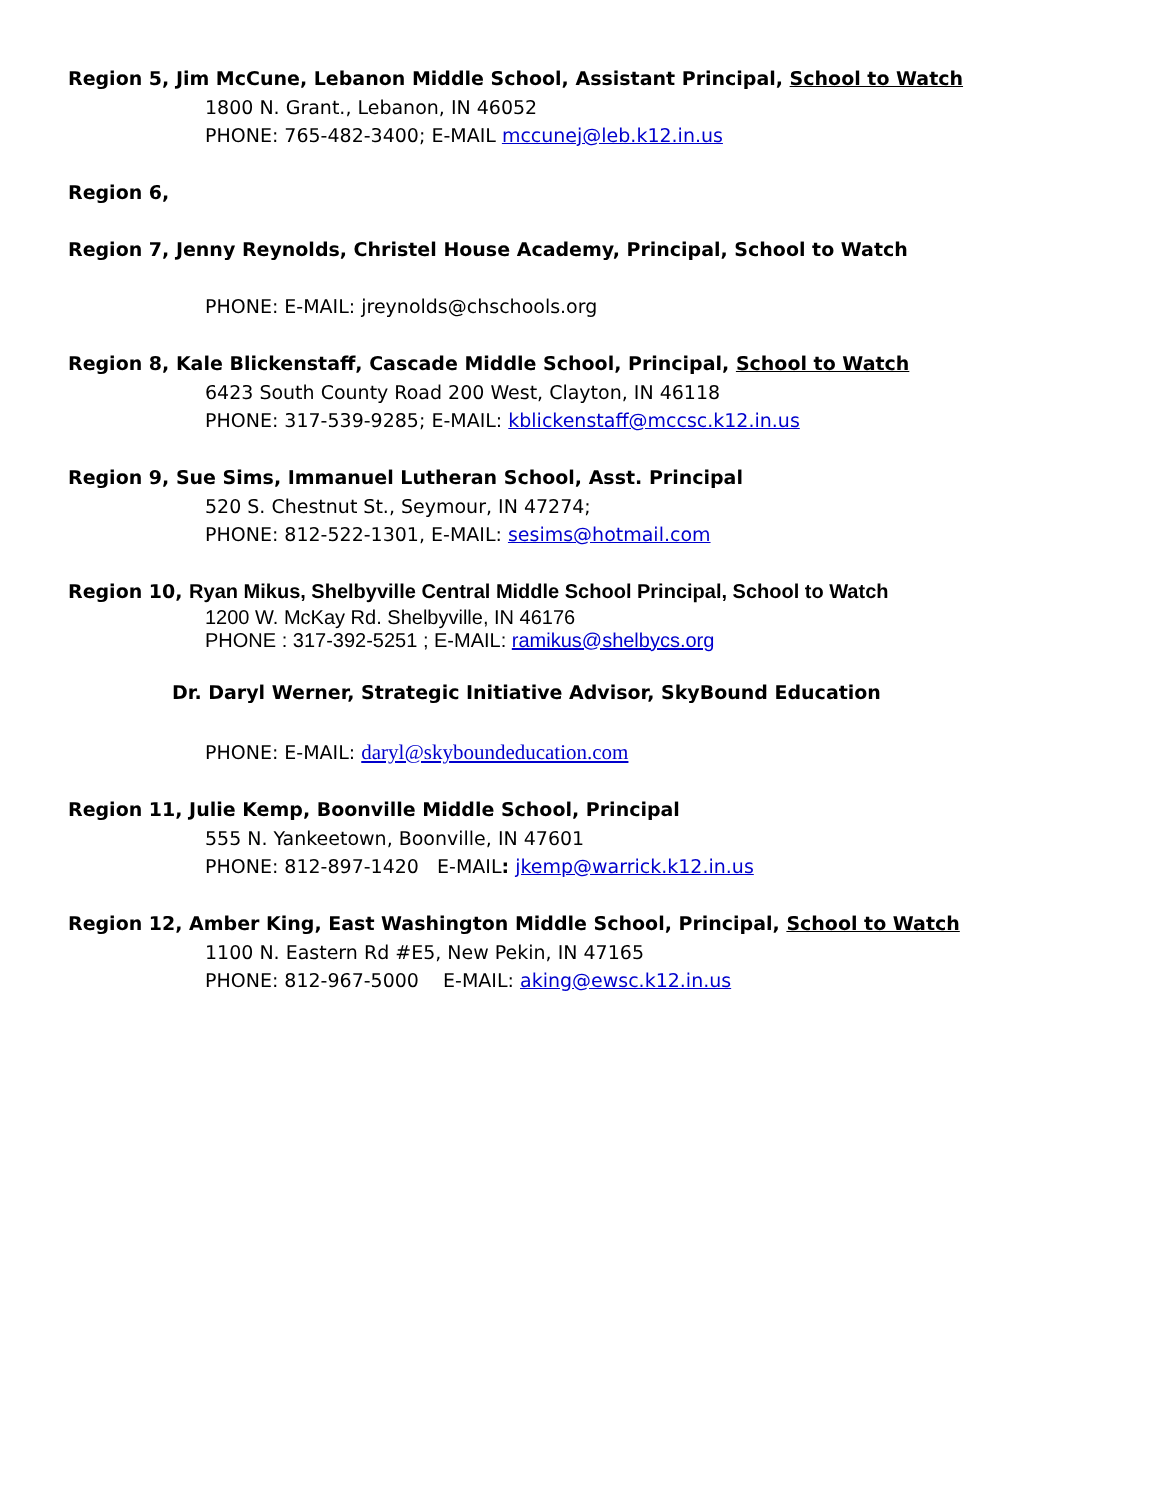Region 5, Jim McCune, Lebanon Middle School, Assistant Principal, School to Watch
1800 N. Grant., Lebanon, IN 46052
PHONE: 765-482-3400; E-MAIL mccunej@leb.k12.in.us
Region 6,
Region 7, Jenny Reynolds, Christel House Academy, Principal, School to Watch
PHONE: E-MAIL: jreynolds@chschools.org
Region 8, Kale Blickenstaff, Cascade Middle School, Principal, School to Watch
6423 South County Road 200 West, Clayton, IN 46118
PHONE: 317-539-9285; E-MAIL: kblickenstaff@mccsc.k12.in.us
Region 9, Sue Sims, Immanuel Lutheran School, Asst. Principal
520 S. Chestnut St., Seymour, IN 47274;
PHONE: 812-522-1301, E-MAIL: sesims@hotmail.com
Region 10, Ryan Mikus, Shelbyville Central Middle School Principal, School to Watch
1200 W. McKay Rd. Shelbyville, IN 46176
PHONE : 317-392-5251 ; E-MAIL: ramikus@shelbycs.org
Dr. Daryl Werner, Strategic Initiative Advisor, SkyBound Education
PHONE: E-MAIL: daryl@skyboundeducation.com
Region 11, Julie Kemp, Boonville Middle School, Principal
555 N. Yankeetown, Boonville, IN 47601
PHONE: 812-897-1420 E-MAIL: jkemp@warrick.k12.in.us
Region 12, Amber King, East Washington Middle School, Principal, School to Watch
1100 N. Eastern Rd #E5, New Pekin, IN 47165
PHONE: 812-967-5000 E-MAIL: aking@ewsc.k12.in.us